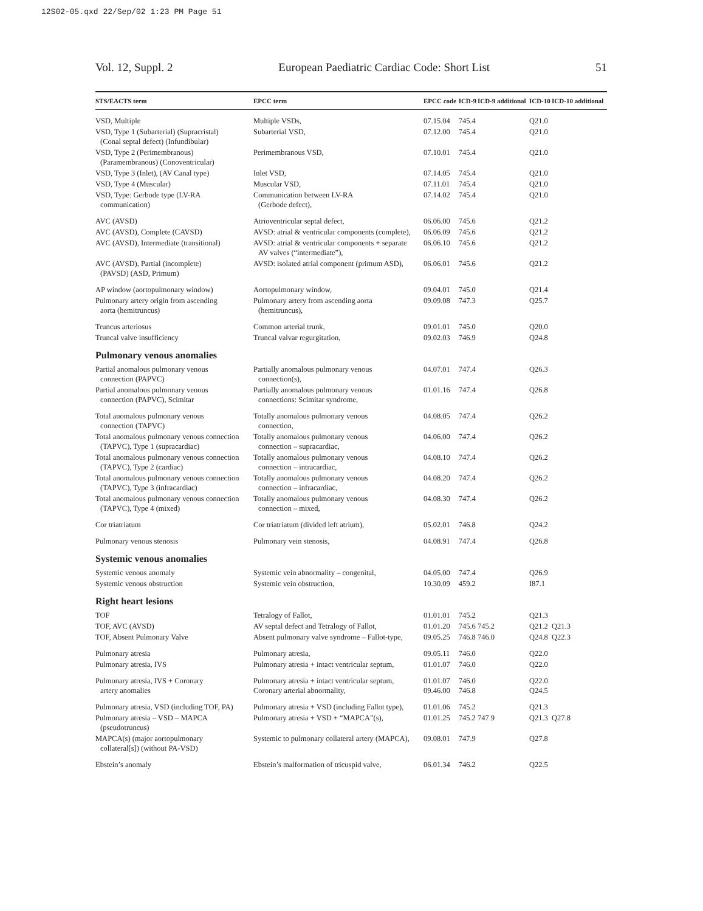12S02-05.qxd 22/Sep/02 1:23 PM Page 51
Vol. 12, Suppl. 2 European Paediatric Cardiac Code: Short List 51
| STS/EACTS term | EPCC term | EPCC code | ICD-9 | ICD-9 additional | ICD-10 | ICD-10 additional |
| --- | --- | --- | --- | --- | --- | --- |
| VSD, Multiple | Multiple VSDs, | 07.15.04 | 745.4 | | Q21.0 | |
| VSD, Type 1 (Subarterial) (Supracristal) (Conal septal defect) (Infundibular) | Subarterial VSD, | 07.12.00 | 745.4 | | Q21.0 | |
| VSD, Type 2 (Perimembranous) (Paramembranous) (Conoventricular) | Perimembranous VSD, | 07.10.01 | 745.4 | | Q21.0 | |
| VSD, Type 3 (Inlet), (AV Canal type) | Inlet VSD, | 07.14.05 | 745.4 | | Q21.0 | |
| VSD, Type 4 (Muscular) | Muscular VSD, | 07.11.01 | 745.4 | | Q21.0 | |
| VSD, Type: Gerbode type (LV-RA communication) | Communication between LV-RA (Gerbode defect), | 07.14.02 | 745.4 | | Q21.0 | |
| AVC (AVSD) | Atrioventricular septal defect, | 06.06.00 | 745.6 | | Q21.2 | |
| AVC (AVSD), Complete (CAVSD) | AVSD: atrial & ventricular components (complete), | 06.06.09 | 745.6 | | Q21.2 | |
| AVC (AVSD), Intermediate (transitional) | AVSD: atrial & ventricular components + separate AV valves (“intermediate”), | 06.06.10 | 745.6 | | Q21.2 | |
| AVC (AVSD), Partial (incomplete) (PAVSD) (ASD, Primum) | AVSD: isolated atrial component (primum ASD), | 06.06.01 | 745.6 | | Q21.2 | |
| AP window (aortopulmonary window) | Aortopulmonary window, | 09.04.01 | 745.0 | | Q21.4 | |
| Pulmonary artery origin from ascending aorta (hemitruncus) | Pulmonary artery from ascending aorta (hemitruncus), | 09.09.08 | 747.3 | | Q25.7 | |
| Truncus arteriosus | Common arterial trunk, | 09.01.01 | 745.0 | | Q20.0 | |
| Truncal valve insufficiency | Truncal valvar regurgitation, | 09.02.03 | 746.9 | | Q24.8 | |
| Pulmonary venous anomalies | | | | | | |
| Partial anomalous pulmonary venous connection (PAPVC) | Partially anomalous pulmonary venous connection(s), | 04.07.01 | 747.4 | | Q26.3 | |
| Partial anomalous pulmonary venous connection (PAPVC), Scimitar | Partially anomalous pulmonary venous connections: Scimitar syndrome, | 01.01.16 | 747.4 | | Q26.8 | |
| Total anomalous pulmonary venous connection (TAPVC) | Totally anomalous pulmonary venous connection, | 04.08.05 | 747.4 | | Q26.2 | |
| Total anomalous pulmonary venous connection (TAPVC), Type 1 (supracardiac) | Totally anomalous pulmonary venous connection – supracardiac, | 04.06.00 | 747.4 | | Q26.2 | |
| Total anomalous pulmonary venous connection (TAPVC), Type 2 (cardiac) | Totally anomalous pulmonary venous connection – intracardiac, | 04.08.10 | 747.4 | | Q26.2 | |
| Total anomalous pulmonary venous connection (TAPVC), Type 3 (infracardiac) | Totally anomalous pulmonary venous connection – infracardiac, | 04.08.20 | 747.4 | | Q26.2 | |
| Total anomalous pulmonary venous connection (TAPVC), Type 4 (mixed) | Totally anomalous pulmonary venous connection – mixed, | 04.08.30 | 747.4 | | Q26.2 | |
| Cor triatriatum | Cor triatriatum (divided left atrium), | 05.02.01 | 746.8 | | Q24.2 | |
| Pulmonary venous stenosis | Pulmonary vein stenosis, | 04.08.91 | 747.4 | | Q26.8 | |
| Systemic venous anomalies | | | | | | |
| Systemic venous anomaly | Systemic vein abnormality – congenital, | 04.05.00 | 747.4 | | Q26.9 | |
| Systemic venous obstruction | Systemic vein obstruction, | 10.30.09 | 459.2 | | I87.1 | |
| Right heart lesions | | | | | | |
| TOF | Tetralogy of Fallot, | 01.01.01 | 745.2 | | Q21.3 | |
| TOF, AVC (AVSD) | AV septal defect and Tetralogy of Fallot, | 01.01.20 | 745.6 | 745.2 | Q21.2 | Q21.3 |
| TOF, Absent Pulmonary Valve | Absent pulmonary valve syndrome – Fallot-type, | 09.05.25 | 746.8 | 746.0 | Q24.8 | Q22.3 |
| Pulmonary atresia | Pulmonary atresia, | 09.05.11 | 746.0 | | Q22.0 | |
| Pulmonary atresia, IVS | Pulmonary atresia + intact ventricular septum, | 01.01.07 | 746.0 | | Q22.0 | |
| Pulmonary atresia, IVS + Coronary artery anomalies | Pulmonary atresia + intact ventricular septum, Coronary arterial abnormality, | 01.01.07 09.46.00 | 746.0 746.8 | | Q22.0 Q24.5 | |
| Pulmonary atresia, VSD (including TOF, PA) | Pulmonary atresia + VSD (including Fallot type), | 01.01.06 | 745.2 | | Q21.3 | |
| Pulmonary atresia – VSD – MAPCA (pseudotruncus) | Pulmonary atresia + VSD + “MAPCA”(s), | 01.01.25 | 745.2 | 747.9 | Q21.3 | Q27.8 |
| MAPCA(s) (major aortopulmonary collateral[s]) (without PA-VSD) | Systemic to pulmonary collateral artery (MAPCA), | 09.08.01 | 747.9 | | Q27.8 | |
| Ebstein’s anomaly | Ebstein’s malformation of tricuspid valve, | 06.01.34 | 746.2 | | Q22.5 | |